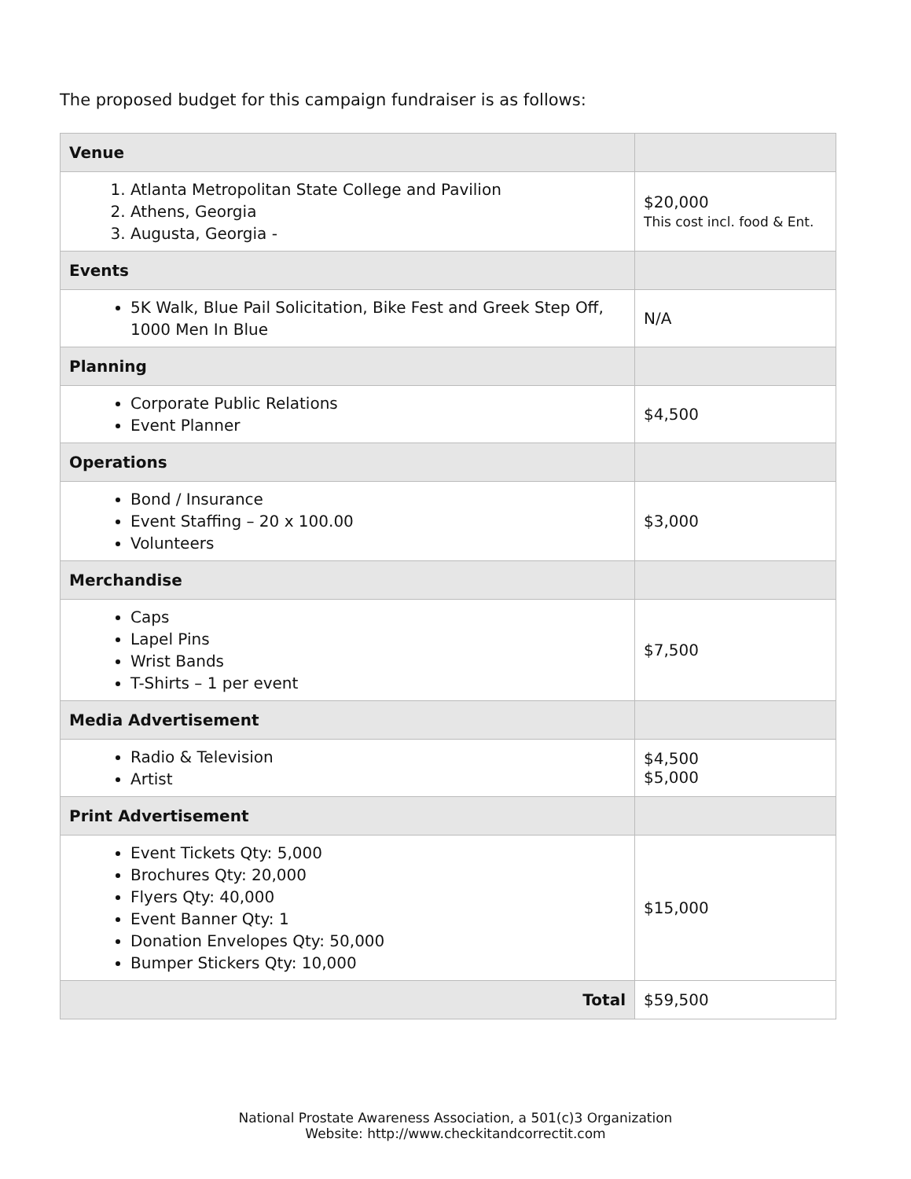The proposed budget for this campaign fundraiser is as follows:
| Venue | |
| 1. Atlanta Metropolitan State College and Pavilion 2. Athens, Georgia 3. Augusta, Georgia - | $20,000 This cost incl. food & Ent. |
| Events | |
| 5K Walk, Blue Pail Solicitation, Bike Fest and Greek Step Off, 1000 Men In Blue | N/A |
| Planning | |
| Corporate Public Relations Event Planner | $4,500 |
| Operations | |
| Bond / Insurance Event Staffing – 20 x 100.00 Volunteers | $3,000 |
| Merchandise | |
| Caps Lapel Pins Wrist Bands T-Shirts – 1 per event | $7,500 |
| Media Advertisement | |
| Radio & Television Artist | $4,500 $5,000 |
| Print Advertisement | |
| Event Tickets Qty: 5,000 Brochures Qty: 20,000 Flyers Qty: 40,000 Event Banner Qty: 1 Donation Envelopes Qty: 50,000 Bumper Stickers Qty: 10,000 | $15,000 |
| Total | $59,500 |
National Prostate Awareness Association, a 501(c)3 Organization
Website: http://www.checkitandcorrectit.com